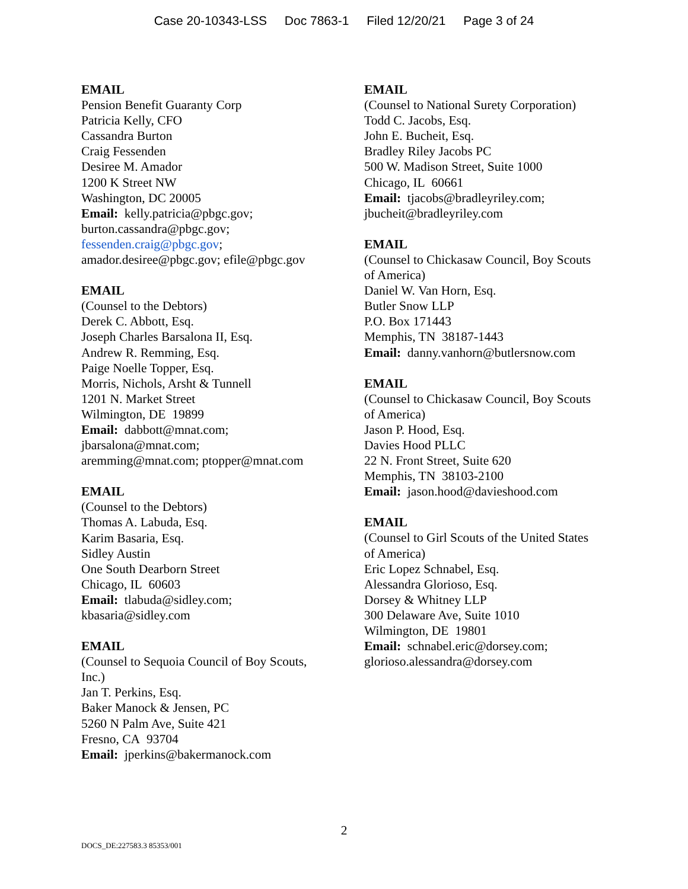Case 20-10343-LSS Doc 7863-1 Filed 12/20/21 Page 3 of 24
EMAIL
Pension Benefit Guaranty Corp
Patricia Kelly, CFO
Cassandra Burton
Craig Fessenden
Desiree M. Amador
1200 K Street NW
Washington, DC 20005
Email: kelly.patricia@pbgc.gov;
burton.cassandra@pbgc.gov;
fessenden.craig@pbgc.gov;
amador.desiree@pbgc.gov; efile@pbgc.gov
EMAIL
(Counsel to the Debtors)
Derek C. Abbott, Esq.
Joseph Charles Barsalona II, Esq.
Andrew R. Remming, Esq.
Paige Noelle Topper, Esq.
Morris, Nichols, Arsht & Tunnell
1201 N. Market Street
Wilmington, DE 19899
Email: dabbott@mnat.com;
jbarsalona@mnat.com;
aremming@mnat.com; ptopper@mnat.com
EMAIL
(Counsel to the Debtors)
Thomas A. Labuda, Esq.
Karim Basaria, Esq.
Sidley Austin
One South Dearborn Street
Chicago, IL 60603
Email: tlabuda@sidley.com;
kbasaria@sidley.com
EMAIL
(Counsel to Sequoia Council of Boy Scouts,
Inc.)
Jan T. Perkins, Esq.
Baker Manock & Jensen, PC
5260 N Palm Ave, Suite 421
Fresno, CA 93704
Email: jperkins@bakermanock.com
EMAIL
(Counsel to National Surety Corporation)
Todd C. Jacobs, Esq.
John E. Bucheit, Esq.
Bradley Riley Jacobs PC
500 W. Madison Street, Suite 1000
Chicago, IL 60661
Email: tjacobs@bradleyriley.com;
jbucheit@bradleyriley.com
EMAIL
(Counsel to Chickasaw Council, Boy Scouts
of America)
Daniel W. Van Horn, Esq.
Butler Snow LLP
P.O. Box 171443
Memphis, TN 38187-1443
Email: danny.vanhorn@butlersnow.com
EMAIL
(Counsel to Chickasaw Council, Boy Scouts
of America)
Jason P. Hood, Esq.
Davies Hood PLLC
22 N. Front Street, Suite 620
Memphis, TN 38103-2100
Email: jason.hood@davieshood.com
EMAIL
(Counsel to Girl Scouts of the United States
of America)
Eric Lopez Schnabel, Esq.
Alessandra Glorioso, Esq.
Dorsey & Whitney LLP
300 Delaware Ave, Suite 1010
Wilmington, DE 19801
Email: schnabel.eric@dorsey.com;
glorioso.alessandra@dorsey.com
2
DOCS_DE:227583.3 85353/001